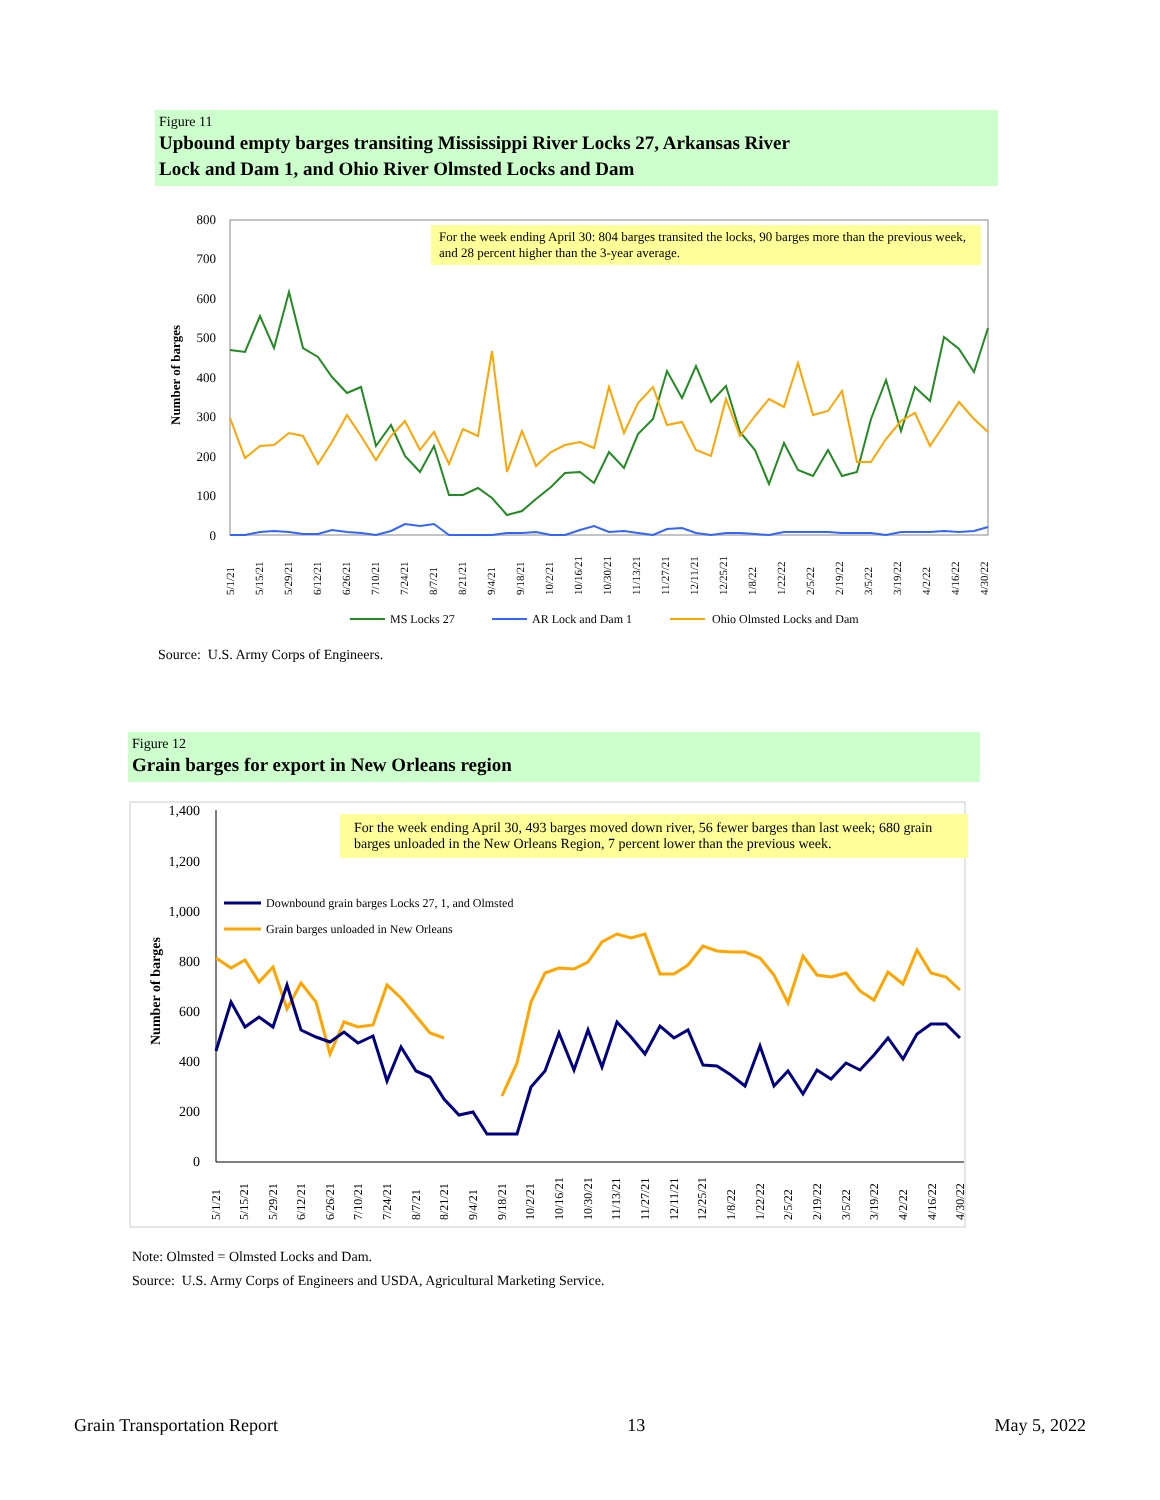Figure 11
Upbound empty barges transiting Mississippi River Locks 27, Arkansas River
Lock and Dam 1, and Ohio River Olmsted Locks and Dam
800
700
600
500
400
300
200
100
0
Number of barges
5/1/21
5/15/21
5/29/21
6/12/21
6/26/21
7/10/21
7/24/21
8/7/21
8/21/21
9/4/21
9/18/21
10/2/21
10/16/21
10/30/21
11/13/21
11/27/21
12/11/21
12/25/21
1/8/22
1/22/22
2/5/22
2/19/22
3/5/22
3/19/22
4/2/22
4/16/22
4/30/22
MS Locks 27
AR Lock and Dam 1
Ohio Olmsted Locks and Dam
For the week ending April 30: 804 barges transited the locks, 90 barges more than the previous week, and 28 percent higher than the 3-year average.
Source: U.S. Army Corps of Engineers.
Figure 12
Grain barges for export in New Orleans region
1,400
1,200
1,000
800
600
400
200
0
Number of barges
Downbound grain barges Locks 27, 1, and Olmsted
Grain barges unloaded in New Orleans
5/1/21
5/15/21
5/29/21
6/12/21
6/26/21
7/10/21
7/24/21
8/7/21
8/21/21
9/4/21
9/18/21
10/2/21
10/16/21
10/30/21
11/13/21
11/27/21
12/11/21
12/25/21
1/8/22
1/22/22
2/5/22
2/19/22
3/5/22
3/19/22
4/2/22
4/16/22
4/30/22
For the week ending April 30, 493 barges moved down river, 56 fewer barges than last week; 680 grain barges unloaded in the New Orleans Region, 7 percent lower than the previous week.
Note: Olmsted = Olmsted Locks and Dam.
Source: U.S. Army Corps of Engineers and USDA, Agricultural Marketing Service.
Grain Transportation Report 13 May 5, 2022